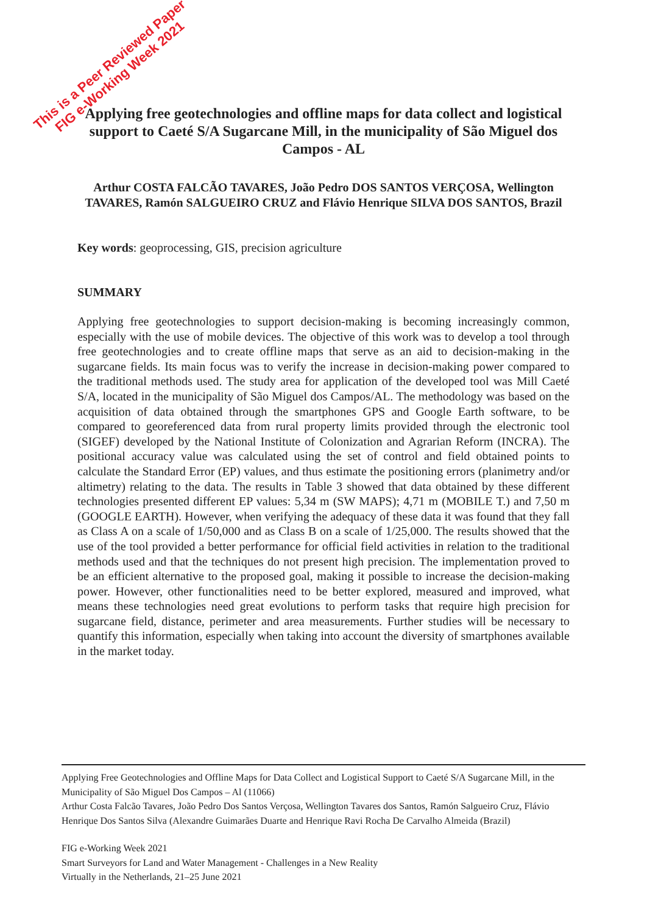This is a Peer Reviewed Paper
FIG e-Working Week 2021
Applying free geotechnologies and offline maps for data collect and logistical support to Caeté S/A Sugarcane Mill, in the municipality of São Miguel dos Campos - AL
Arthur COSTA FALCÃO TAVARES, João Pedro DOS SANTOS VERÇOSA, Wellington TAVARES, Ramón SALGUEIRO CRUZ and Flávio Henrique SILVA DOS SANTOS, Brazil
Key words: geoprocessing, GIS, precision agriculture
SUMMARY
Applying free geotechnologies to support decision-making is becoming increasingly common, especially with the use of mobile devices. The objective of this work was to develop a tool through free geotechnologies and to create offline maps that serve as an aid to decision-making in the sugarcane fields. Its main focus was to verify the increase in decision-making power compared to the traditional methods used. The study area for application of the developed tool was Mill Caeté S/A, located in the municipality of São Miguel dos Campos/AL. The methodology was based on the acquisition of data obtained through the smartphones GPS and Google Earth software, to be compared to georeferenced data from rural property limits provided through the electronic tool (SIGEF) developed by the National Institute of Colonization and Agrarian Reform (INCRA). The positional accuracy value was calculated using the set of control and field obtained points to calculate the Standard Error (EP) values, and thus estimate the positioning errors (planimetry and/or altimetry) relating to the data. The results in Table 3 showed that data obtained by these different technologies presented different EP values: 5,34 m (SW MAPS); 4,71 m (MOBILE T.) and 7,50 m (GOOGLE EARTH). However, when verifying the adequacy of these data it was found that they fall as Class A on a scale of 1/50,000 and as Class B on a scale of 1/25,000. The results showed that the use of the tool provided a better performance for official field activities in relation to the traditional methods used and that the techniques do not present high precision. The implementation proved to be an efficient alternative to the proposed goal, making it possible to increase the decision-making power. However, other functionalities need to be better explored, measured and improved, what means these technologies need great evolutions to perform tasks that require high precision for sugarcane field, distance, perimeter and area measurements. Further studies will be necessary to quantify this information, especially when taking into account the diversity of smartphones available in the market today.
Applying Free Geotechnologies and Offline Maps for Data Collect and Logistical Support to Caeté S/A Sugarcane Mill, in the Municipality of São Miguel Dos Campos – Al (11066)
Arthur Costa Falcão Tavares, João Pedro Dos Santos Verçosa, Wellington Tavares dos Santos, Ramón Salgueiro Cruz, Flávio Henrique Dos Santos Silva (Alexandre Guimarães Duarte and Henrique Ravi Rocha De Carvalho Almeida (Brazil)
FIG e-Working Week 2021
Smart Surveyors for Land and Water Management - Challenges in a New Reality
Virtually in the Netherlands, 21–25 June 2021